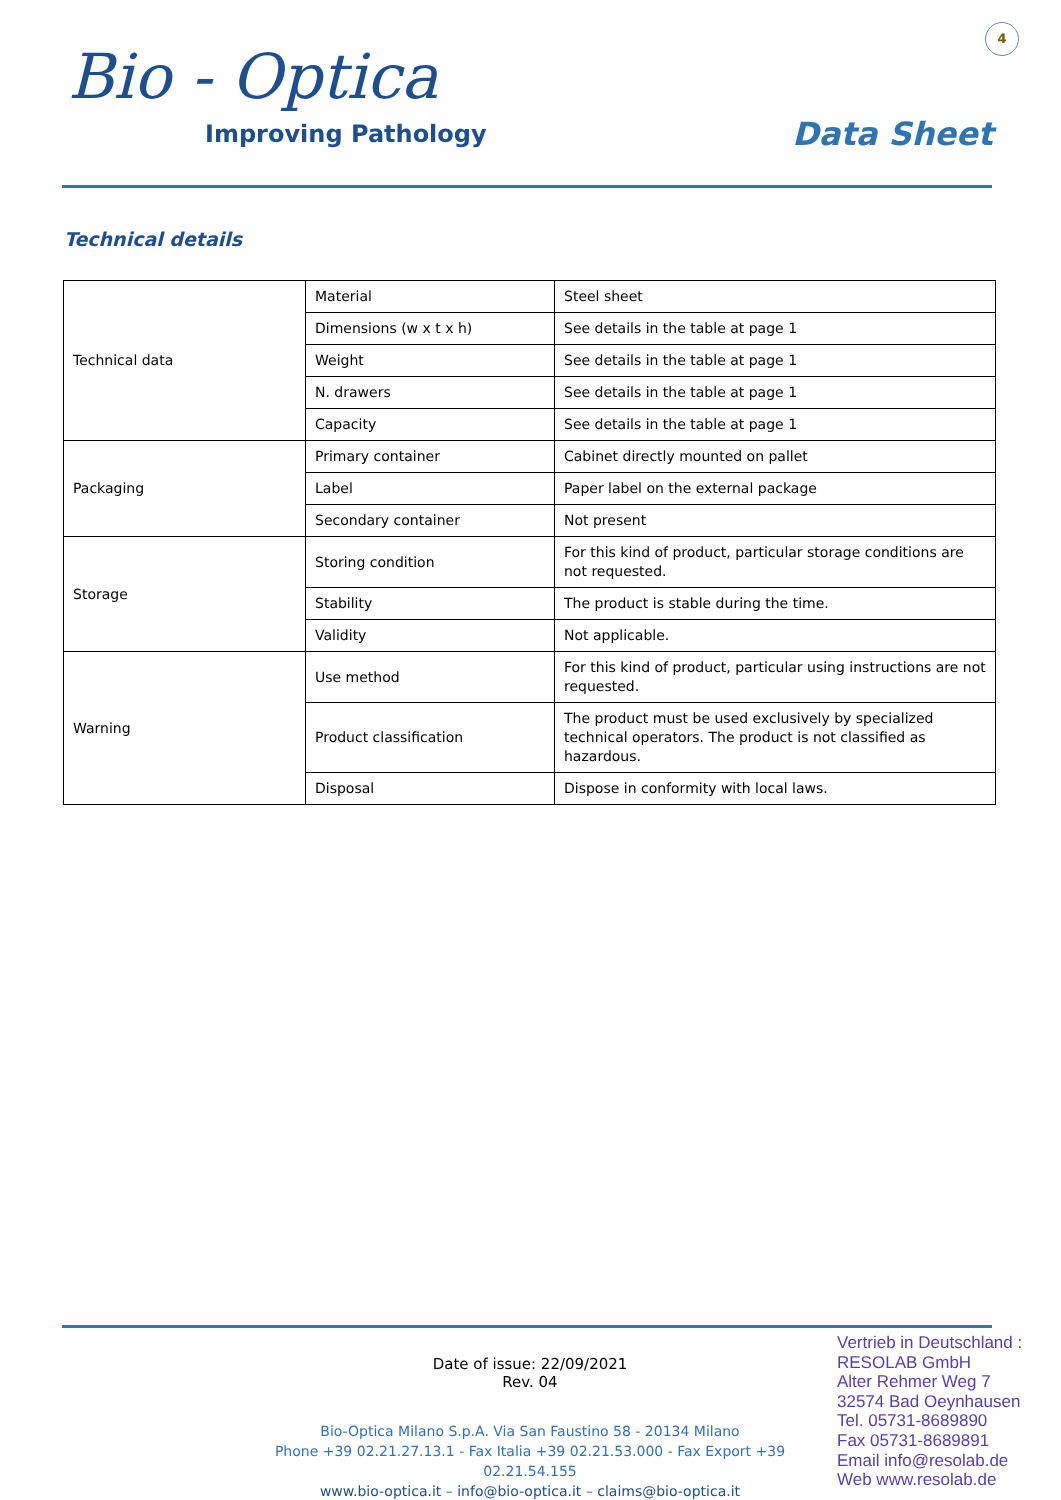Bio - Optica
Improving Pathology
4
Data Sheet
Technical details
| Technical data | Material | Steel sheet |
| | Dimensions (w x t x h) | See details in the table at page 1 |
| | Weight | See details in the table at page 1 |
| | N. drawers | See details in the table at page 1 |
| | Capacity | See details in the table at page 1 |
| Packaging | Primary container | Cabinet directly mounted on pallet |
| | Label | Paper label on the external package |
| | Secondary container | Not present |
| Storage | Storing condition | For this kind of product, particular storage conditions are not requested. |
| | Stability | The product is stable during the time. |
| | Validity | Not applicable. |
| Warning | Use method | For this kind of product, particular using instructions are not requested. |
| | Product classification | The product must be used exclusively by specialized technical operators. The product is not classified as hazardous. |
| | Disposal | Dispose in conformity with local laws. |
Date of issue: 22/09/2021
Rev. 04
Bio-Optica Milano S.p.A. Via San Faustino 58 - 20134 Milano
Phone +39 02.21.27.13.1 - Fax Italia +39 02.21.53.000 - Fax Export +39 02.21.54.155
www.bio-optica.it – info@bio-optica.it – claims@bio-optica.it
Vertrieb in Deutschland :
RESOLAB GmbH
Alter Rehmer Weg 7
32574 Bad Oeynhausen
Tel. 05731-8689890
Fax 05731-8689891
Email info@resolab.de
Web www.resolab.de